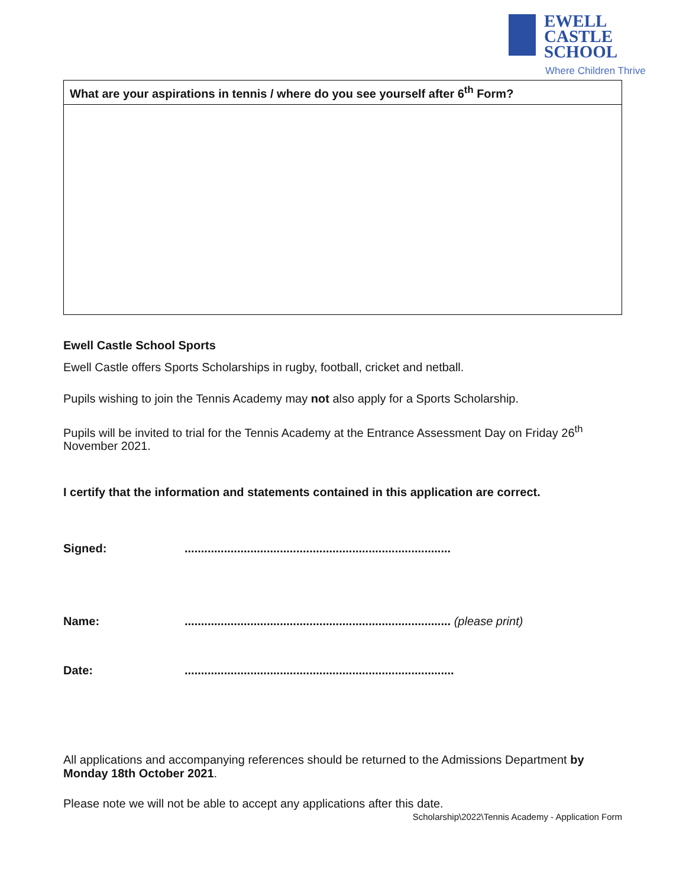EWELL CASTLE
SCHOOL
Where Children Thrive
| What are your aspirations in tennis / where do you see yourself after 6<sup>th</sup> Form? |
| --- |
Ewell Castle School Sports
Ewell Castle offers Sports Scholarships in rugby, football, cricket and netball.
Pupils wishing to join the Tennis Academy may not also apply for a Sports Scholarship.
Pupils will be invited to trial for the Tennis Academy at the Entrance Assessment Day on Friday 26<sup>th</sup> November 2021.
I certify that the information and statements contained in this application are correct.
Signed: .................................................................................
Name: ................................................................................. (please print)
Date: ..................................................................................
All applications and accompanying references should be returned to the Admissions Department by Monday 18th October 2021.
Please note we will not be able to accept any applications after this date.
Scholarship\2022\Tennis Academy - Application Form